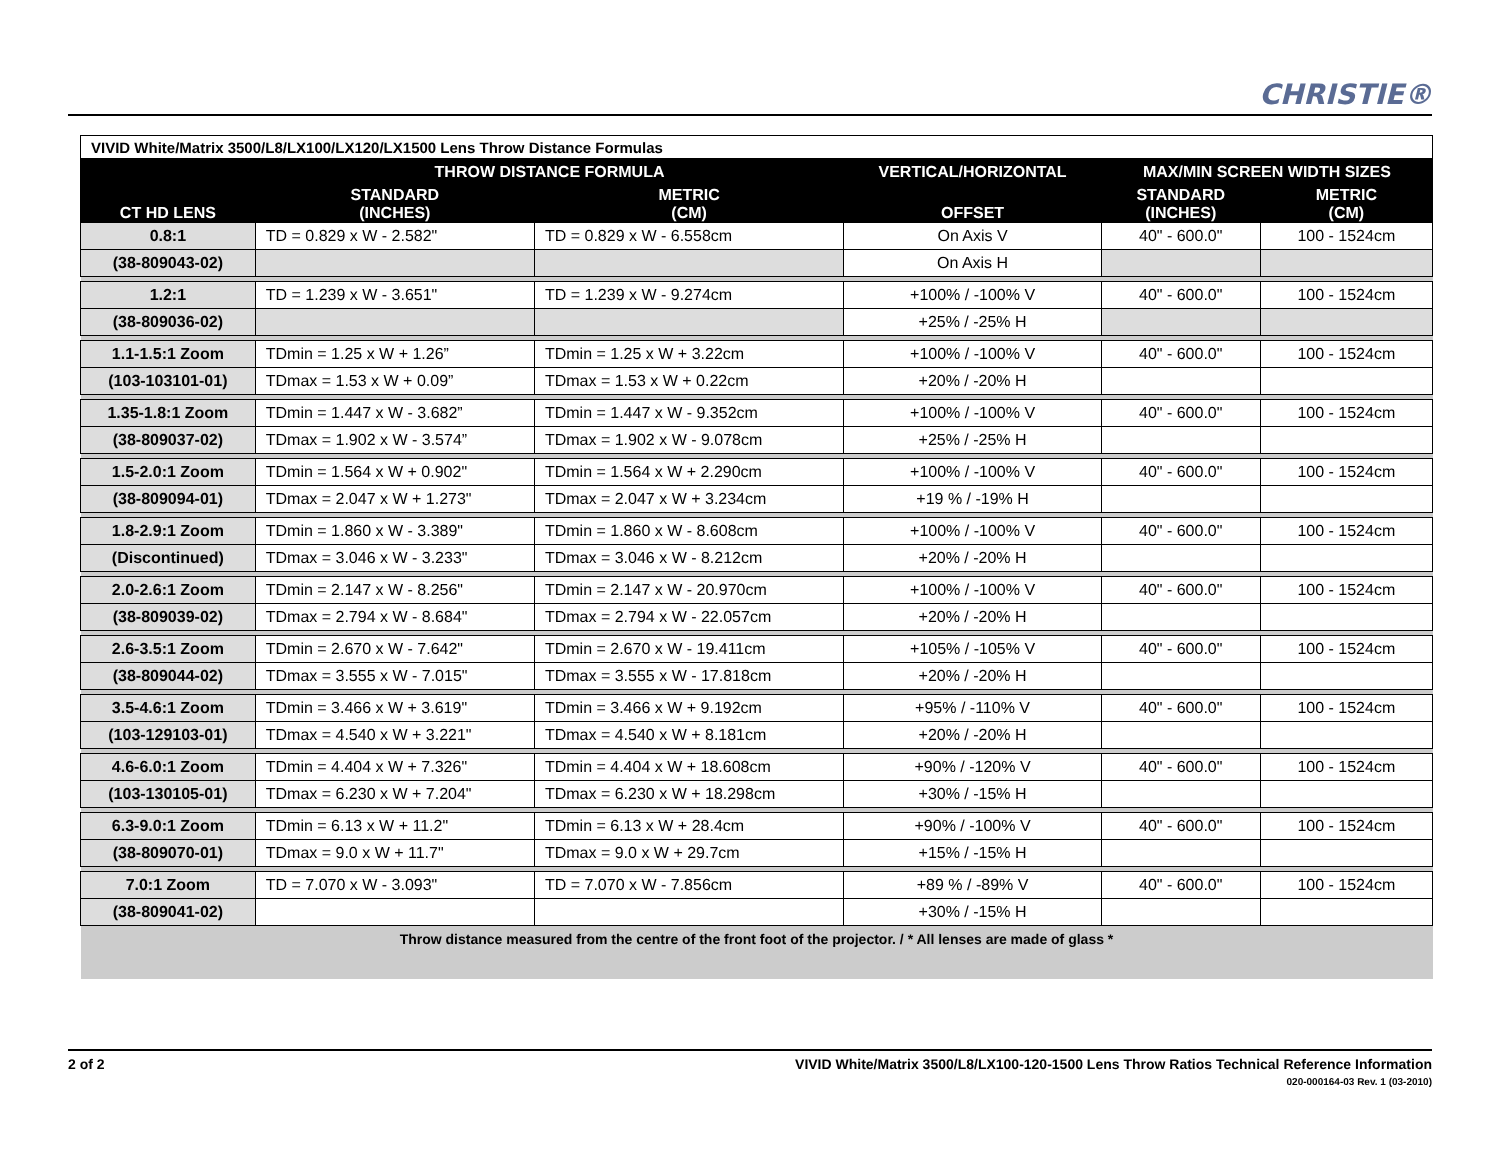CHRISTIE®
| VIVID White/Matrix 3500/L8/LX100/LX120/LX1500 Lens Throw Distance Formulas | | | | | |
| | THROW DISTANCE FORMULA | | VERTICAL/HORIZONTAL | MAX/MIN SCREEN WIDTH SIZES | |
| CT HD LENS | STANDARD (INCHES) | METRIC (CM) | OFFSET | STANDARD (INCHES) | METRIC (CM) |
| 0.8:1 | TD = 0.829 x W - 2.582" | TD = 0.829 x W - 6.558cm | On Axis V | 40" - 600.0" | 100 - 1524cm |
| (38-809043-02) | | | On Axis H | | |
| 1.2:1 | TD = 1.239 x W - 3.651" | TD = 1.239 x W - 9.274cm | +100% / -100% V | 40" - 600.0" | 100 - 1524cm |
| (38-809036-02) | | | +25% / -25% H | | |
| 1.1-1.5:1 Zoom | TDmin = 1.25 x W + 1.26” | TDmin = 1.25 x W + 3.22cm | +100% / -100% V | 40" - 600.0" | 100 - 1524cm |
| (103-103101-01) | TDmax = 1.53 x W + 0.09” | TDmax = 1.53 x W + 0.22cm | +20% / -20% H | | |
| 1.35-1.8:1 Zoom | TDmin = 1.447 x W - 3.682” | TDmin = 1.447 x W - 9.352cm | +100% / -100% V | 40" - 600.0" | 100 - 1524cm |
| (38-809037-02) | TDmax = 1.902 x W - 3.574” | TDmax = 1.902 x W - 9.078cm | +25% / -25% H | | |
| 1.5-2.0:1 Zoom | TDmin = 1.564 x W + 0.902" | TDmin = 1.564 x W + 2.290cm | +100% / -100% V | 40" - 600.0" | 100 - 1524cm |
| (38-809094-01) | TDmax = 2.047 x W + 1.273" | TDmax = 2.047 x W + 3.234cm | +19 % / -19% H | | |
| 1.8-2.9:1 Zoom | TDmin = 1.860 x W - 3.389" | TDmin = 1.860 x W - 8.608cm | +100% / -100% V | 40" - 600.0" | 100 - 1524cm |
| (Discontinued) | TDmax = 3.046 x W - 3.233" | TDmax = 3.046 x W - 8.212cm | +20% / -20% H | | |
| 2.0-2.6:1 Zoom | TDmin = 2.147 x W - 8.256" | TDmin = 2.147 x W - 20.970cm | +100% / -100% V | 40" - 600.0" | 100 - 1524cm |
| (38-809039-02) | TDmax = 2.794 x W - 8.684" | TDmax = 2.794 x W - 22.057cm | +20% / -20% H | | |
| 2.6-3.5:1 Zoom | TDmin = 2.670 x W - 7.642" | TDmin = 2.670 x W - 19.411cm | +105% / -105% V | 40" - 600.0" | 100 - 1524cm |
| (38-809044-02) | TDmax = 3.555 x W - 7.015" | TDmax = 3.555 x W - 17.818cm | +20% / -20% H | | |
| 3.5-4.6:1 Zoom | TDmin = 3.466 x W + 3.619" | TDmin = 3.466 x W + 9.192cm | +95% / -110% V | 40" - 600.0" | 100 - 1524cm |
| (103-129103-01) | TDmax = 4.540 x W + 3.221" | TDmax = 4.540 x W + 8.181cm | +20% / -20% H | | |
| 4.6-6.0:1 Zoom | TDmin = 4.404 x W + 7.326" | TDmin = 4.404 x W + 18.608cm | +90% / -120% V | 40" - 600.0" | 100 - 1524cm |
| (103-130105-01) | TDmax = 6.230 x W + 7.204" | TDmax = 6.230 x W + 18.298cm | +30% / -15% H | | |
| 6.3-9.0:1 Zoom | TDmin = 6.13 x W + 11.2" | TDmin = 6.13 x W + 28.4cm | +90% / -100% V | 40" - 600.0" | 100 - 1524cm |
| (38-809070-01) | TDmax = 9.0 x W + 11.7" | TDmax = 9.0 x W + 29.7cm | +15% / -15% H | | |
| 7.0:1 Zoom | TD = 7.070 x W - 3.093" | TD = 7.070 x W - 7.856cm | +89 % / -89% V | 40" - 600.0" | 100 - 1524cm |
| (38-809041-02) | | | +30% / -15% H | | |
| Throw distance measured from the centre of the front foot of the projector. / * All lenses are made of glass * | | | | | |
2 of 2
VIVID White/Matrix 3500/L8/LX100-120-1500 Lens Throw Ratios Technical Reference Information
020-000164-03 Rev. 1 (03-2010)